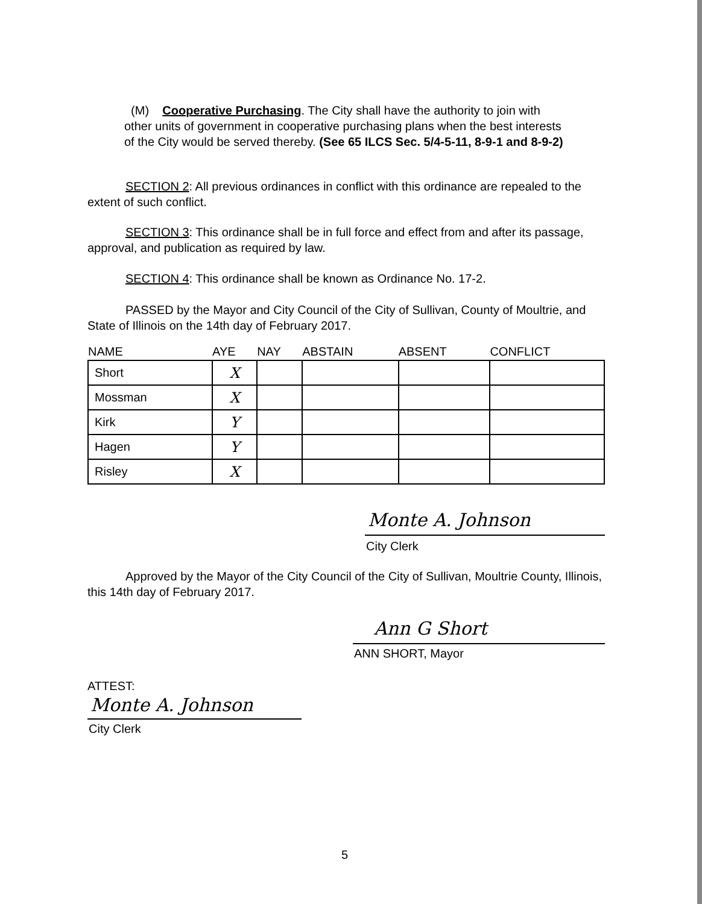(M) Cooperative Purchasing. The City shall have the authority to join with other units of government in cooperative purchasing plans when the best interests of the City would be served thereby. (See 65 ILCS Sec. 5/4-5-11, 8-9-1 and 8-9-2)
SECTION 2: All previous ordinances in conflict with this ordinance are repealed to the extent of such conflict.
SECTION 3: This ordinance shall be in full force and effect from and after its passage, approval, and publication as required by law.
SECTION 4: This ordinance shall be known as Ordinance No. 17-2.
PASSED by the Mayor and City Council of the City of Sullivan, County of Moultrie, and State of Illinois on the 14th day of February 2017.
| NAME | AYE | NAY | ABSTAIN | ABSENT | CONFLICT |
| --- | --- | --- | --- | --- | --- |
| Short | X | | | | |
| Mossman | X | | | | |
| Kirk | Y | | | | |
| Hagen | Y | | | | |
| Risley | X | | | | |
Monte A. Johnson
City Clerk
Approved by the Mayor of the City Council of the City of Sullivan, Moultrie County, Illinois, this 14th day of February 2017.
Ann G Short
ANN SHORT, Mayor
ATTEST:
Monte A. Johnson
City Clerk
5